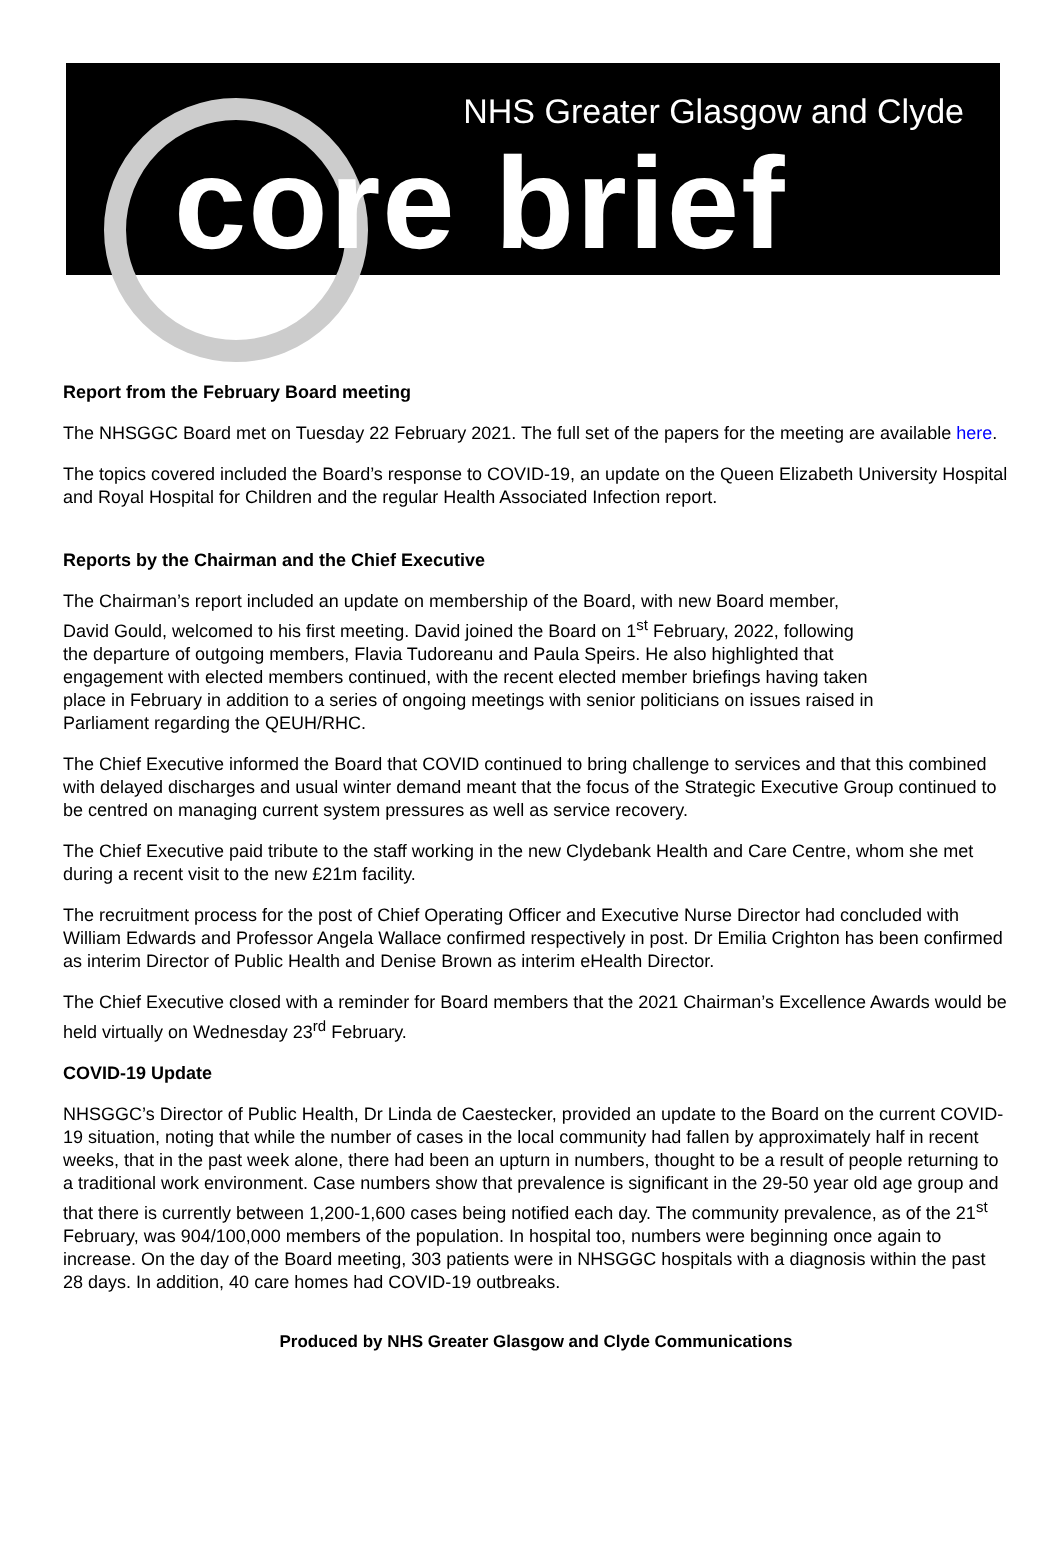NHS Greater Glasgow and Clyde
core brief
Report from the February Board meeting
The NHSGGC Board met on Tuesday 22 February 2021. The full set of the papers for the meeting are available here.
The topics covered included the Board’s response to COVID-19, an update on the Queen Elizabeth University Hospital and Royal Hospital for Children and the regular Health Associated Infection report.
Reports by the Chairman and the Chief Executive
The Chairman’s report included an update on membership of the Board, with new Board member, David Gould, welcomed to his first meeting. David joined the Board on 1<sup>st</sup> February, 2022, following the departure of outgoing members, Flavia Tudoreanu and Paula Speirs. He also highlighted that engagement with elected members continued, with the recent elected member briefings having taken place in February in addition to a series of ongoing meetings with senior politicians on issues raised in Parliament regarding the QEUH/RHC.
The Chief Executive informed the Board that COVID continued to bring challenge to services and that this combined with delayed discharges and usual winter demand meant that the focus of the Strategic Executive Group continued to be centred on managing current system pressures as well as service recovery.
The Chief Executive paid tribute to the staff working in the new Clydebank Health and Care Centre, whom she met during a recent visit to the new £21m facility.
The recruitment process for the post of Chief Operating Officer and Executive Nurse Director had concluded with William Edwards and Professor Angela Wallace confirmed respectively in post. Dr Emilia Crighton has been confirmed as interim Director of Public Health and Denise Brown as interim eHealth Director.
The Chief Executive closed with a reminder for Board members that the 2021 Chairman’s Excellence Awards would be held virtually on Wednesday 23<sup>rd</sup> February.
COVID-19 Update
NHSGGC’s Director of Public Health, Dr Linda de Caestecker, provided an update to the Board on the current COVID-19 situation, noting that while the number of cases in the local community had fallen by approximately half in recent weeks, that in the past week alone, there had been an upturn in numbers, thought to be a result of people returning to a traditional work environment. Case numbers show that prevalence is significant in the 29-50 year old age group and that there is currently between 1,200-1,600 cases being notified each day. The community prevalence, as of the 21<sup>st</sup> February, was 904/100,000 members of the population. In hospital too, numbers were beginning once again to increase. On the day of the Board meeting, 303 patients were in NHSGGC hospitals with a diagnosis within the past 28 days. In addition, 40 care homes had COVID-19 outbreaks.
Produced by NHS Greater Glasgow and Clyde Communications